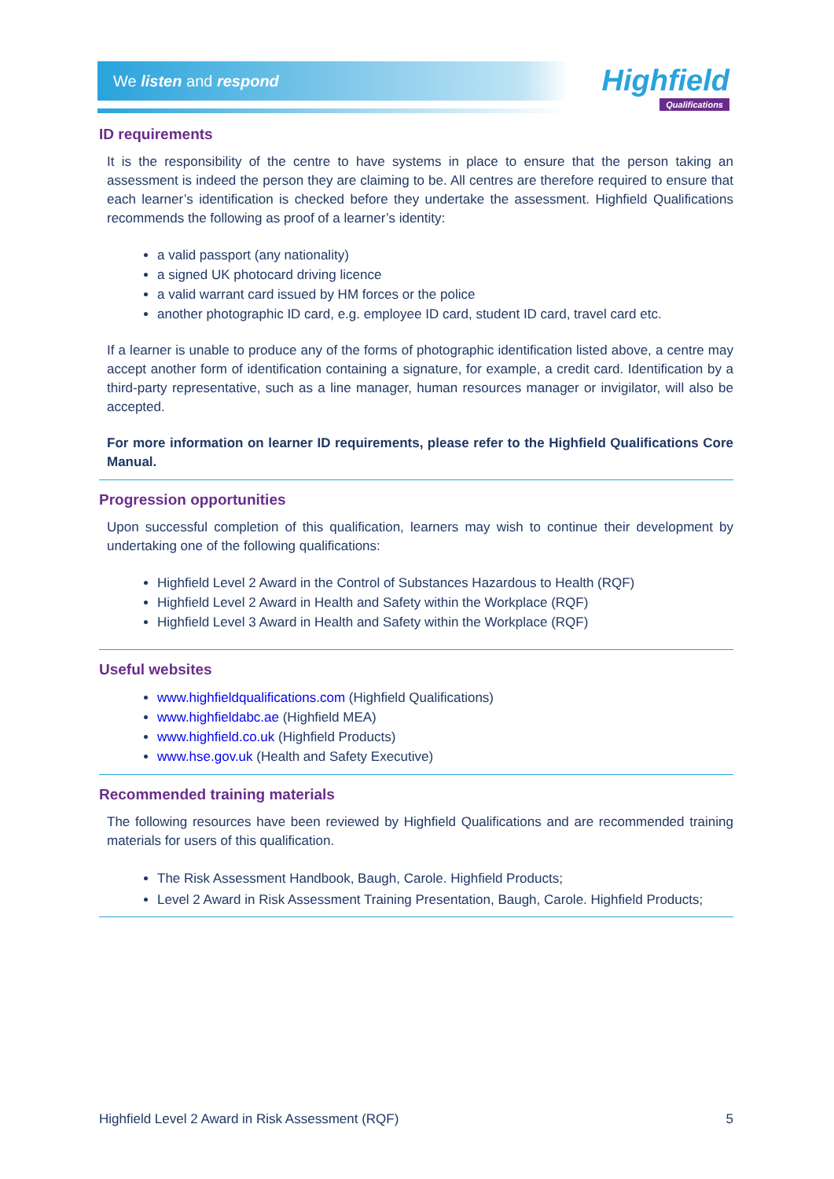We listen and respond
Highfield
Qualifications
ID requirements
It is the responsibility of the centre to have systems in place to ensure that the person taking an assessment is indeed the person they are claiming to be. All centres are therefore required to ensure that each learner’s identification is checked before they undertake the assessment. Highfield Qualifications recommends the following as proof of a learner’s identity:
a valid passport (any nationality)
a signed UK photocard driving licence
a valid warrant card issued by HM forces or the police
another photographic ID card, e.g. employee ID card, student ID card, travel card etc.
If a learner is unable to produce any of the forms of photographic identification listed above, a centre may accept another form of identification containing a signature, for example, a credit card. Identification by a third-party representative, such as a line manager, human resources manager or invigilator, will also be accepted.
For more information on learner ID requirements, please refer to the Highfield Qualifications Core Manual.
Progression opportunities
Upon successful completion of this qualification, learners may wish to continue their development by undertaking one of the following qualifications:
Highfield Level 2 Award in the Control of Substances Hazardous to Health (RQF)
Highfield Level 2 Award in Health and Safety within the Workplace (RQF)
Highfield Level 3 Award in Health and Safety within the Workplace (RQF)
Useful websites
www.highfieldqualifications.com (Highfield Qualifications)
www.highfieldabc.ae (Highfield MEA)
www.highfield.co.uk (Highfield Products)
www.hse.gov.uk (Health and Safety Executive)
Recommended training materials
The following resources have been reviewed by Highfield Qualifications and are recommended training materials for users of this qualification.
The Risk Assessment Handbook, Baugh, Carole. Highfield Products;
Level 2 Award in Risk Assessment Training Presentation, Baugh, Carole. Highfield Products;
Highfield Level 2 Award in Risk Assessment (RQF) 5